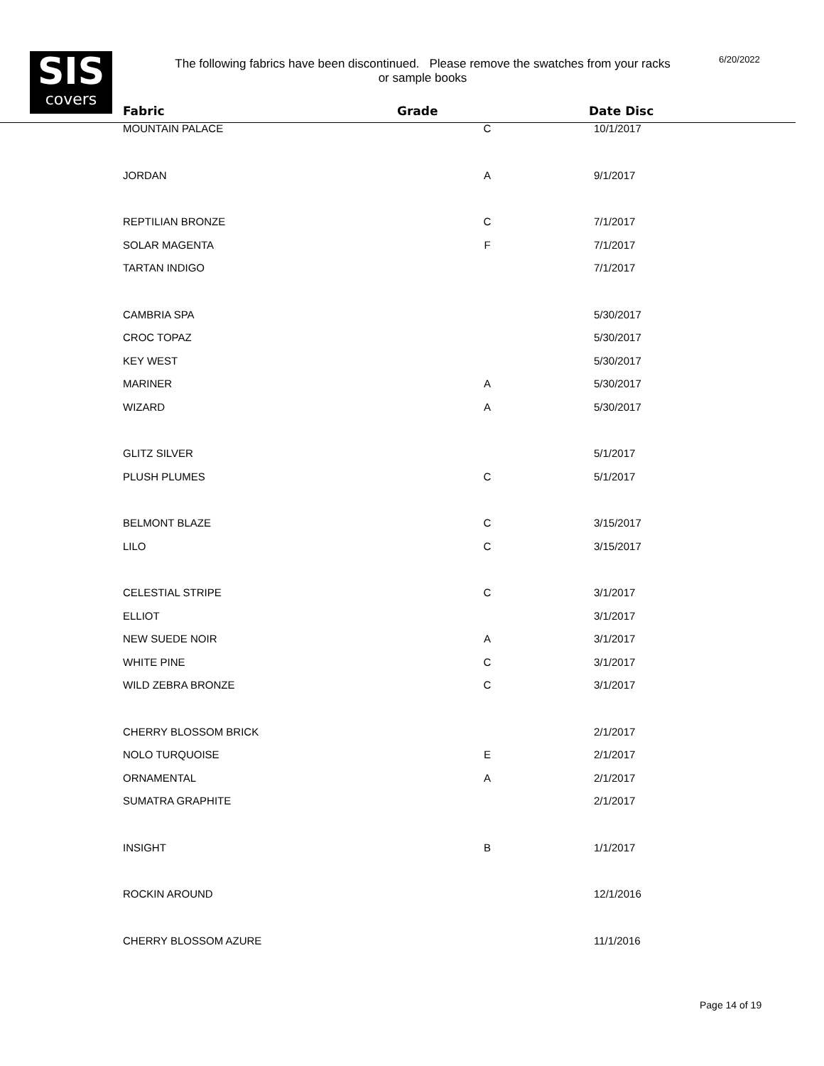SIS
covers
The following fabrics have been discontinued. Please remove the swatches from your racks or sample books
6/20/2022
| Fabric | Grade | Date Disc |
| --- | --- | --- |
| MOUNTAIN PALACE | C | 10/1/2017 |
| JORDAN | A | 9/1/2017 |
| REPTILIAN BRONZE | C | 7/1/2017 |
| SOLAR MAGENTA | F | 7/1/2017 |
| TARTAN INDIGO | | 7/1/2017 |
| CAMBRIA SPA | | 5/30/2017 |
| CROC TOPAZ | | 5/30/2017 |
| KEY WEST | | 5/30/2017 |
| MARINER | A | 5/30/2017 |
| WIZARD | A | 5/30/2017 |
| GLITZ SILVER | | 5/1/2017 |
| PLUSH PLUMES | C | 5/1/2017 |
| BELMONT BLAZE | C | 3/15/2017 |
| LILO | C | 3/15/2017 |
| CELESTIAL STRIPE | C | 3/1/2017 |
| ELLIOT | | 3/1/2017 |
| NEW SUEDE NOIR | A | 3/1/2017 |
| WHITE PINE | C | 3/1/2017 |
| WILD ZEBRA BRONZE | C | 3/1/2017 |
| CHERRY BLOSSOM BRICK | | 2/1/2017 |
| NOLO TURQUOISE | E | 2/1/2017 |
| ORNAMENTAL | A | 2/1/2017 |
| SUMATRA GRAPHITE | | 2/1/2017 |
| INSIGHT | B | 1/1/2017 |
| ROCKIN AROUND | | 12/1/2016 |
| CHERRY BLOSSOM AZURE | | 11/1/2016 |
Page 14 of 19